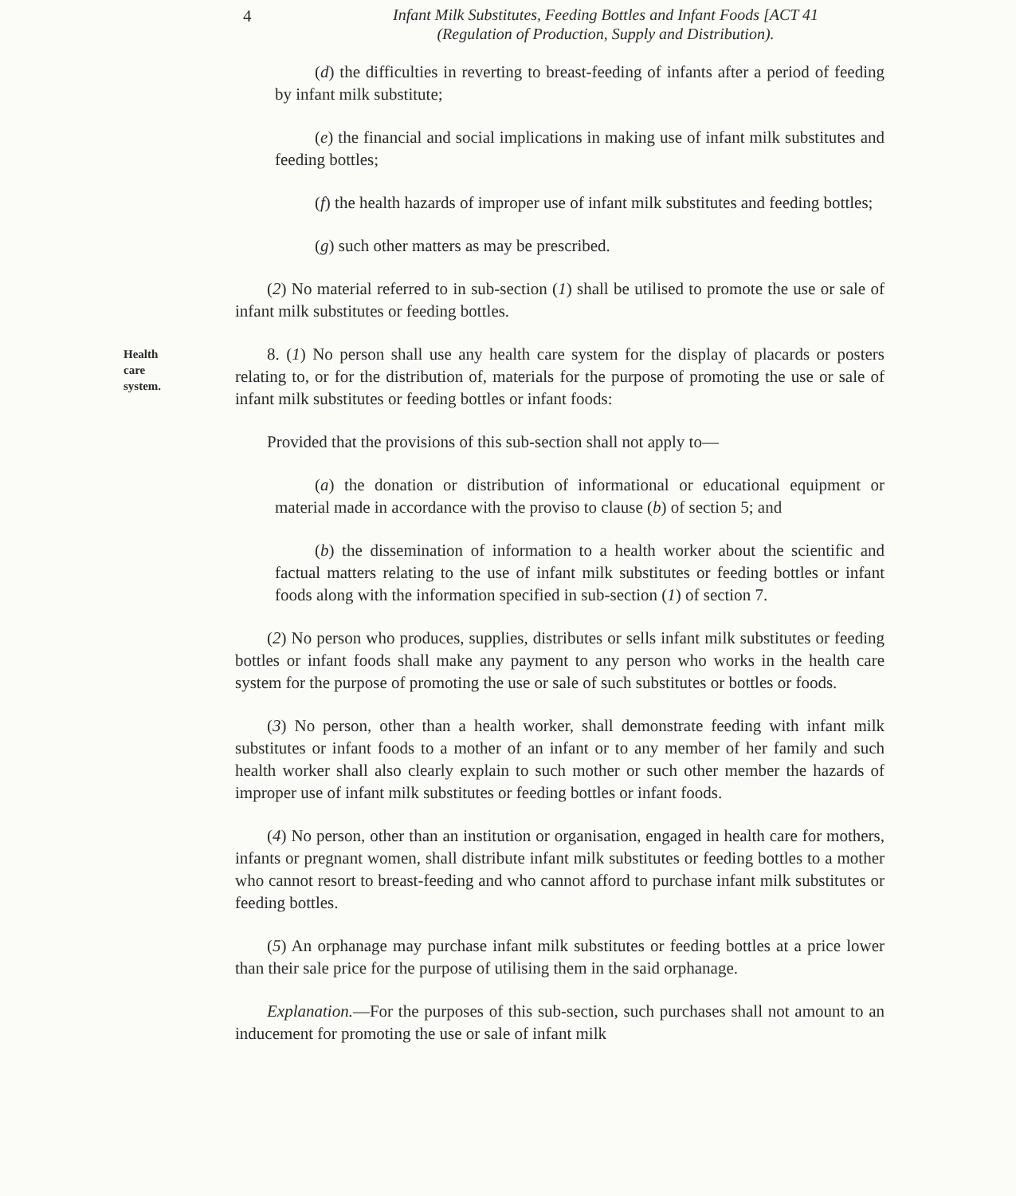4
Infant Milk Substitutes, Feeding Bottles and Infant Foods [ACT 41
(Regulation of Production, Supply and Distribution).
(d) the difficulties in reverting to breast-feeding of infants after a period of feeding by infant milk substitute;
(e) the financial and social implications in making use of infant milk substitutes and feeding bottles;
(f) the health hazards of improper use of infant milk substitutes and feeding bottles;
(g) such other matters as may be prescribed.
(2) No material referred to in sub-section (1) shall be utilised to promote the use or sale of infant milk substitutes or feeding bottles.
Health
care
system.
8. (1) No person shall use any health care system for the display of placards or posters relating to, or for the distribution of, materials for the purpose of promoting the use or sale of infant milk substitutes or feeding bottles or infant foods:
Provided that the provisions of this sub-section shall not apply to—
(a) the donation or distribution of informational or educational equipment or material made in accordance with the proviso to clause (b) of section 5; and
(b) the dissemination of information to a health worker about the scientific and factual matters relating to the use of infant milk substitutes or feeding bottles or infant foods along with the information specified in sub-section (1) of section 7.
(2) No person who produces, supplies, distributes or sells infant milk substitutes or feeding bottles or infant foods shall make any payment to any person who works in the health care system for the purpose of promoting the use or sale of such substitutes or bottles or foods.
(3) No person, other than a health worker, shall demonstrate feeding with infant milk substitutes or infant foods to a mother of an infant or to any member of her family and such health worker shall also clearly explain to such mother or such other member the hazards of improper use of infant milk substitutes or feeding bottles or infant foods.
(4) No person, other than an institution or organisation, engaged in health care for mothers, infants or pregnant women, shall distribute infant milk substitutes or feeding bottles to a mother who cannot resort to breast-feeding and who cannot afford to purchase infant milk substitutes or feeding bottles.
(5) An orphanage may purchase infant milk substitutes or feeding bottles at a price lower than their sale price for the purpose of utilising them in the said orphanage.
Explanation.—For the purposes of this sub-section, such purchases shall not amount to an inducement for promoting the use or sale of infant milk